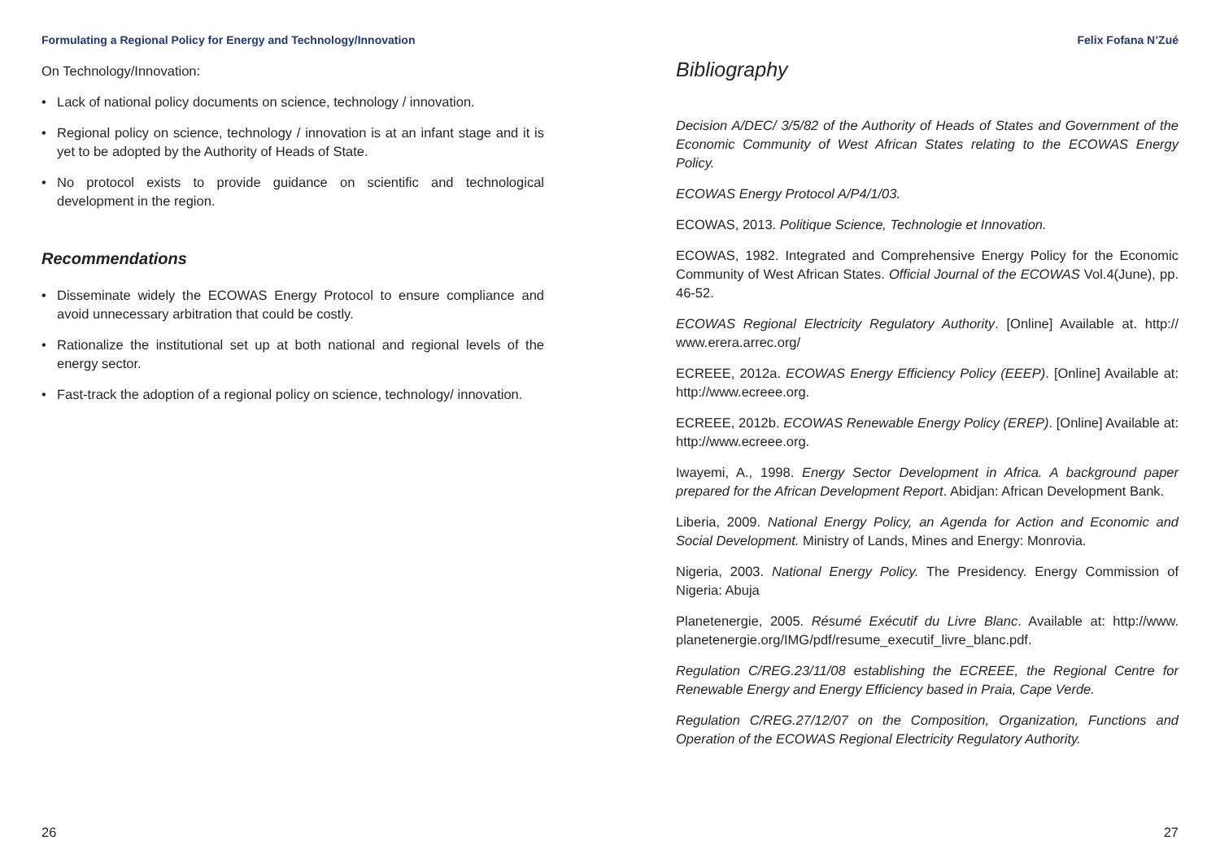Formulating a Regional Policy for Energy and Technology/Innovation
On Technology/Innovation:
• Lack of national policy documents on science, technology / innovation.
• Regional policy on science, technology / innovation is at an infant stage and it is yet to be adopted by the Authority of Heads of State.
• No protocol exists to provide guidance on scientific and technological development in the region.
Recommendations
• Disseminate widely the ECOWAS Energy Protocol to ensure compliance and avoid unnecessary arbitration that could be costly.
• Rationalize the institutional set up at both national and regional levels of the energy sector.
• Fast-track the adoption of a regional policy on science, technology/ innovation.
26
Felix Fofana N’Zué
Bibliography
Decision A/DEC/ 3/5/82 of the Authority of Heads of States and Government of the Economic Community of West African States relating to the ECOWAS Energy Policy.
ECOWAS Energy Protocol A/P4/1/03.
ECOWAS, 2013. Politique Science, Technologie et Innovation.
ECOWAS, 1982. Integrated and Comprehensive Energy Policy for the Economic Community of West African States. Official Journal of the ECOWAS Vol.4(June), pp. 46-52.
ECOWAS Regional Electricity Regulatory Authority. [Online] Available at. http:// www.erera.arrec.org/
ECREEE, 2012a. ECOWAS Energy Efficiency Policy (EEEP). [Online] Available at: http://www.ecreee.org.
ECREEE, 2012b. ECOWAS Renewable Energy Policy (EREP). [Online] Available at: http://www.ecreee.org.
Iwayemi, A., 1998. Energy Sector Development in Africa. A background paper prepared for the African Development Report. Abidjan: African Development Bank.
Liberia, 2009. National Energy Policy, an Agenda for Action and Economic and Social Development. Ministry of Lands, Mines and Energy: Monrovia.
Nigeria, 2003. National Energy Policy. The Presidency. Energy Commission of Nigeria: Abuja
Planetenergie, 2005. Résumé Exécutif du Livre Blanc. Available at: http://www. planetenergie.org/IMG/pdf/resume_executif_livre_blanc.pdf.
Regulation C/REG.23/11/08 establishing the ECREEE, the Regional Centre for Renewable Energy and Energy Efficiency based in Praia, Cape Verde.
Regulation C/REG.27/12/07 on the Composition, Organization, Functions and Operation of the ECOWAS Regional Electricity Regulatory Authority.
27